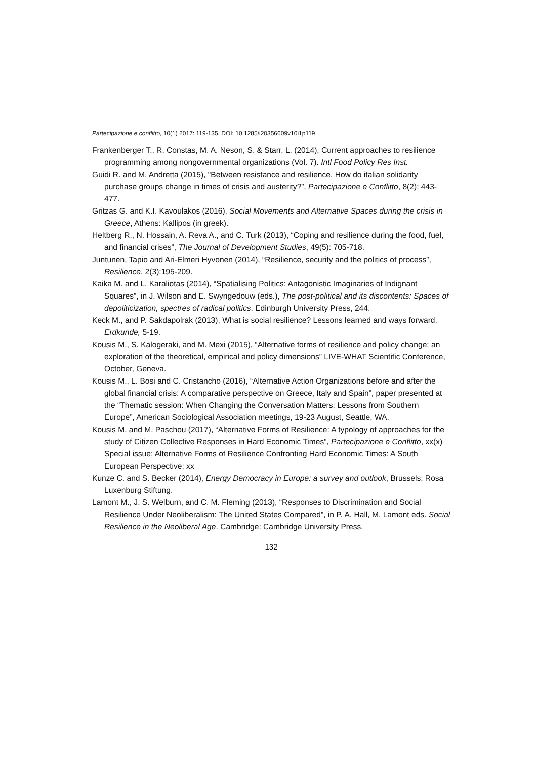Partecipazione e conflitto, 10(1) 2017: 119-135, DOI: 10.1285/i20356609v10i1p119
Frankenberger T., R. Constas, M. A. Neson, S. & Starr, L. (2014), Current approaches to resilience programming among nongovernmental organizations (Vol. 7). Intl Food Policy Res Inst.
Guidi R. and M. Andretta (2015), "Between resistance and resilience. How do italian solidarity purchase groups change in times of crisis and austerity?”, Partecipazione e Conflitto, 8(2): 443-477.
Gritzas G. and K.I. Kavoulakos (2016), Social Movements and Alternative Spaces during the crisis in Greece, Athens: Kallipos (in greek).
Heltberg R., N. Hossain, A. Reva A., and C. Turk (2013), “Coping and resilience during the food, fuel, and financial crises”, The Journal of Development Studies, 49(5): 705-718.
Juntunen, Tapio and Ari-Elmeri Hyvonen (2014), “Resilience, security and the politics of process”, Resilience, 2(3):195-209.
Kaika M. and L. Karaliotas (2014), “Spatialising Politics: Antagonistic Imaginaries of Indignant Squares”, in J. Wilson and E. Swyngedouw (eds.), The post-political and its discontents: Spaces of depoliticization, spectres of radical politics. Edinburgh University Press, 244.
Keck M., and P. Sakdapolrak (2013), What is social resilience? Lessons learned and ways forward. Erdkunde, 5-19.
Kousis M., S. Kalogeraki, and M. Mexi (2015), “Alternative forms of resilience and policy change: an exploration of the theoretical, empirical and policy dimensions” LIVE-WHAT Scientific Conference, October, Geneva.
Kousis M., L. Bosi and C. Cristancho (2016), “Alternative Action Organizations before and after the global financial crisis: A comparative perspective on Greece, Italy and Spain”, paper presented at the “Thematic session: When Changing the Conversation Matters: Lessons from Southern Europe”, American Sociological Association meetings, 19-23 August, Seattle, WA.
Kousis M. and M. Paschou (2017), “Alternative Forms of Resilience: A typology of approaches for the study of Citizen Collective Responses in Hard Economic Times”, Partecipazione e Conflitto, xx(x) Special issue: Alternative Forms of Resilience Confronting Hard Economic Times: A South European Perspective: xx
Kunze C. and S. Becker (2014), Energy Democracy in Europe: a survey and outlook, Brussels: Rosa Luxenburg Stiftung.
Lamont M., J. S. Welburn, and C. M. Fleming (2013), “Responses to Discrimination and Social Resilience Under Neoliberalism: The United States Compared”, in P. A. Hall, M. Lamont eds. Social Resilience in the Neoliberal Age. Cambridge: Cambridge University Press.
132